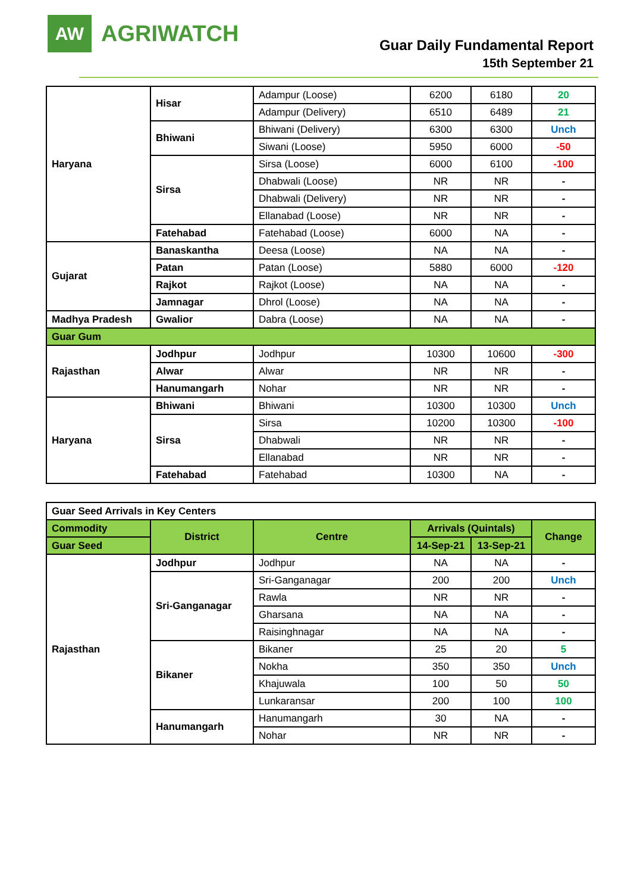AW
AGRIWATCH
Guar Daily Fundamental Report
15th September 21
| Haryana | Hisar | Adampur (Loose) | 6200 | 6180 | 20 |
| | | Adampur (Delivery) | 6510 | 6489 | 21 |
| | Bhiwani | Bhiwani (Delivery) | 6300 | 6300 | Unch |
| | | Siwani (Loose) | 5950 | 6000 | -50 |
| | Sirsa | Sirsa (Loose) | 6000 | 6100 | -100 |
| | | Dhabwali (Loose) | NR | NR | - |
| | | Dhabwali (Delivery) | NR | NR | - |
| | | Ellanabad (Loose) | NR | NR | - |
| | Fatehabad | Fatehabad (Loose) | 6000 | NA | - |
| Gujarat | Banaskantha | Deesa (Loose) | NA | NA | - |
| | Patan | Patan (Loose) | 5880 | 6000 | -120 |
| | Rajkot | Rajkot (Loose) | NA | NA | - |
| | Jamnagar | Dhrol (Loose) | NA | NA | - |
| Madhya Pradesh | Gwalior | Dabra (Loose) | NA | NA | - |
| Guar Gum | | | | | |
| Rajasthan | Jodhpur | Jodhpur | 10300 | 10600 | -300 |
| | Alwar | Alwar | NR | NR | - |
| | Hanumangarh | Nohar | NR | NR | - |
| Haryana | Bhiwani | Bhiwani | 10300 | 10300 | Unch |
| | Sirsa | Sirsa | 10200 | 10300 | -100 |
| | | Dhabwali | NR | NR | - |
| | | Ellanabad | NR | NR | - |
| | Fatehabad | Fatehabad | 10300 | NA | - |
| Guar Seed Arrivals in Key Centers | | | | | |
| Commodity | District | Centre | Arrivals (Quintals) | | Change |
| Guar Seed | | | 14-Sep-21 | 13-Sep-21 | |
| Rajasthan | Jodhpur | Jodhpur | NA | NA | - |
| | Sri-Ganganagar | Sri-Ganganagar | 200 | 200 | Unch |
| | | Rawla | NR | NR | - |
| | | Gharsana | NA | NA | - |
| | | Raisinghnagar | NA | NA | - |
| | Bikaner | Bikaner | 25 | 20 | 5 |
| | | Nokha | 350 | 350 | Unch |
| | | Khajuwala | 100 | 50 | 50 |
| | | Lunkaransar | 200 | 100 | 100 |
| | Hanumangarh | Hanumangarh | 30 | NA | - |
| | | Nohar | NR | NR | - |